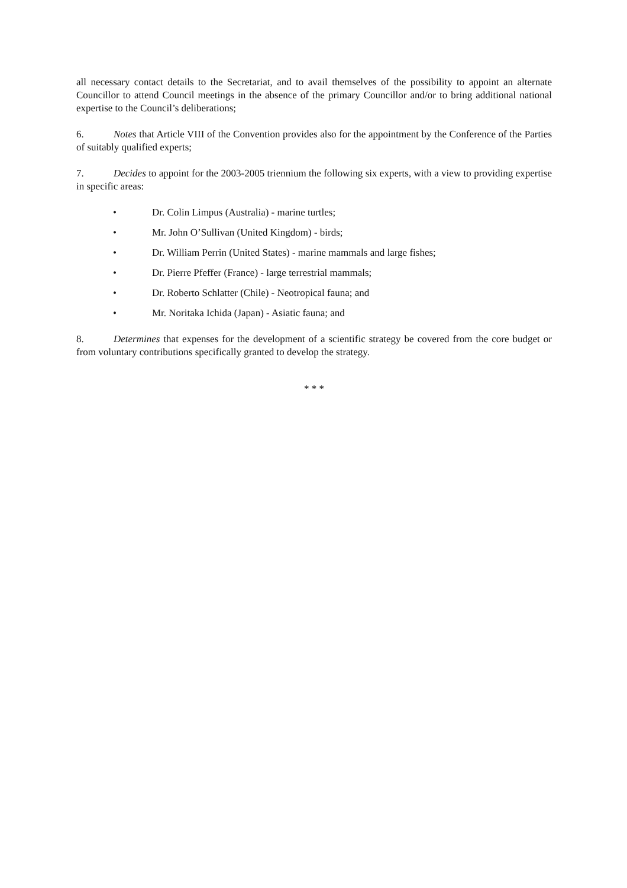all necessary contact details to the Secretariat, and to avail themselves of the possibility to appoint an alternate Councillor to attend Council meetings in the absence of the primary Councillor and/or to bring additional national expertise to the Council’s deliberations;
6. Notes that Article VIII of the Convention provides also for the appointment by the Conference of the Parties of suitably qualified experts;
7. Decides to appoint for the 2003-2005 triennium the following six experts, with a view to providing expertise in specific areas:
• Dr. Colin Limpus (Australia) - marine turtles;
• Mr. John O’Sullivan (United Kingdom) - birds;
• Dr. William Perrin (United States) - marine mammals and large fishes;
• Dr. Pierre Pfeffer (France) - large terrestrial mammals;
• Dr. Roberto Schlatter (Chile) - Neotropical fauna; and
• Mr. Noritaka Ichida (Japan) - Asiatic fauna; and
8. Determines that expenses for the development of a scientific strategy be covered from the core budget or from voluntary contributions specifically granted to develop the strategy.
* * *